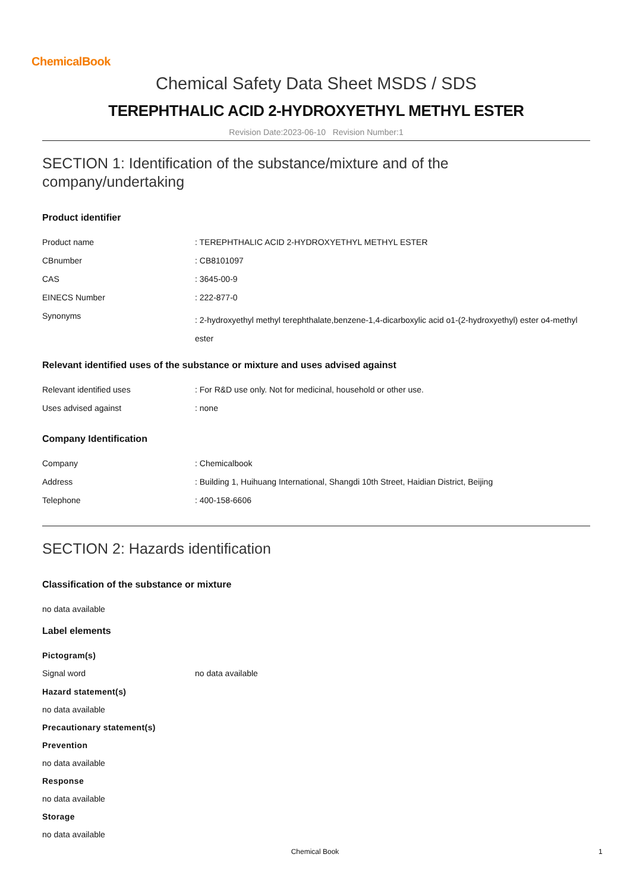ChemicalBook
Chemical Safety Data Sheet MSDS / SDS
TEREPHTHALIC ACID 2-HYDROXYETHYL METHYL ESTER
Revision Date:2023-06-10 Revision Number:1
SECTION 1: Identification of the substance/mixture and of the company/undertaking
Product identifier
| Product name | : TEREPHTHALIC ACID 2-HYDROXYETHYL METHYL ESTER |
| CBnumber | : CB8101097 |
| CAS | : 3645-00-9 |
| EINECS Number | : 222-877-0 |
| Synonyms | : 2-hydroxyethyl methyl terephthalate,benzene-1,4-dicarboxylic acid o1-(2-hydroxyethyl) ester o4-methyl ester |
Relevant identified uses of the substance or mixture and uses advised against
| Relevant identified uses | : For R&D use only. Not for medicinal, household or other use. |
| Uses advised against | : none |
Company Identification
| Company | : Chemicalbook |
| Address | : Building 1, Huihuang International, Shangdi 10th Street, Haidian District, Beijing |
| Telephone | : 400-158-6606 |
SECTION 2: Hazards identification
Classification of the substance or mixture
no data available
Label elements
Pictogram(s)
| Signal word | no data available |
Hazard statement(s)
no data available
Precautionary statement(s)
Prevention
no data available
Response
no data available
Storage
no data available
Chemical Book 1